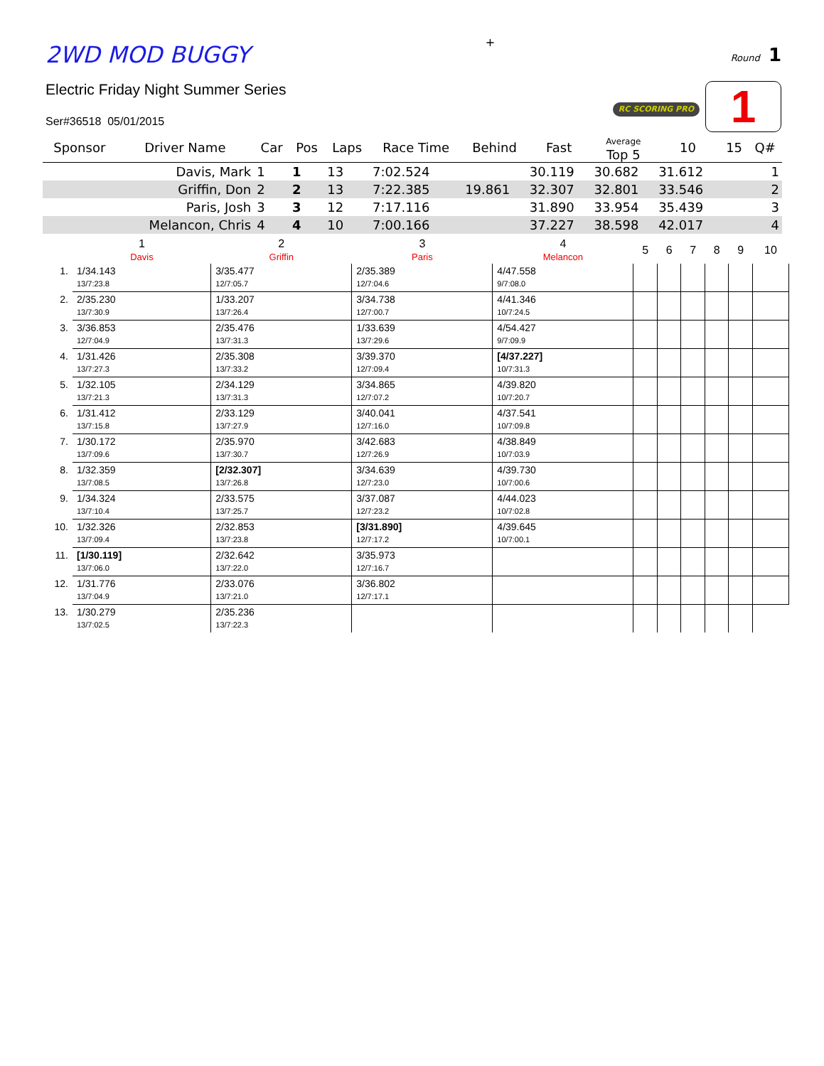2WD MOD BUGGY
+
Round 1
Electric Friday Night Summer Series
Ser#36518 05/01/2015
RC SCORING PRO
1
| Sponsor | Driver Name | Car | Pos | Laps | Race Time | Behind | Fast | Average Top 5 | 10 | 15 | Q# |
| --- | --- | --- | --- | --- | --- | --- | --- | --- | --- | --- | --- |
| | Davis, Mark | 1 | 1 | 13 | 7:02.524 | | 30.119 | 30.682 | 31.612 | | 1 |
| | Griffin, Don | 2 | 2 | 13 | 7:22.385 | 19.861 | 32.307 | 32.801 | 33.546 | | 2 |
| | Paris, Josh | 3 | 3 | 12 | 7:17.116 | | 31.890 | 33.954 | 35.439 | | 3 |
| | Melancon, Chris | 4 | 4 | 10 | 7:00.166 | | 37.227 | 38.598 | 42.017 | | 4 |
| | 1 Davis | 2 Griffin | 3 Paris | 4 Melancon | 5 | 6 | 7 | 8 | 9 | 10 |
| --- | --- | --- | --- | --- | --- | --- | --- | --- | --- | --- |
| 1. | 1/34.143 13/7:23.8 | 3/35.477 12/7:05.7 | 2/35.389 12/7:04.6 | 4/47.558 9/7:08.0 | | | | | | |
| 2. | 2/35.230 13/7:30.9 | 1/33.207 13/7:26.4 | 3/34.738 12/7:00.7 | 4/41.346 10/7:24.5 | | | | | | |
| 3. | 3/36.853 12/7:04.9 | 2/35.476 13/7:31.3 | 1/33.639 13/7:29.6 | 4/54.427 9/7:09.9 | | | | | | |
| 4. | 1/31.426 13/7:27.3 | 2/35.308 13/7:33.2 | 3/39.370 12/7:09.4 | [4/37.227] 10/7:31.3 | | | | | | |
| 5. | 1/32.105 13/7:21.3 | 2/34.129 13/7:31.3 | 3/34.865 12/7:07.2 | 4/39.820 10/7:20.7 | | | | | | |
| 6. | 1/31.412 13/7:15.8 | 2/33.129 13/7:27.9 | 3/40.041 12/7:16.0 | 4/37.541 10/7:09.8 | | | | | | |
| 7. | 1/30.172 13/7:09.6 | 2/35.970 13/7:30.7 | 3/42.683 12/7:26.9 | 4/38.849 10/7:03.9 | | | | | | |
| 8. | 1/32.359 13/7:08.5 | [2/32.307] 13/7:26.8 | 3/34.639 12/7:23.0 | 4/39.730 10/7:00.6 | | | | | | |
| 9. | 1/34.324 13/7:10.4 | 2/33.575 13/7:25.7 | 3/37.087 12/7:23.2 | 4/44.023 10/7:02.8 | | | | | | |
| 10. | 1/32.326 13/7:09.4 | 2/32.853 13/7:23.8 | [3/31.890] 12/7:17.2 | 4/39.645 10/7:00.1 | | | | | | |
| 11. | [1/30.119] 13/7:06.0 | 2/32.642 13/7:22.0 | 3/35.973 12/7:16.7 | | | | | | | |
| 12. | 1/31.776 13/7:04.9 | 2/33.076 13/7:21.0 | 3/36.802 12/7:17.1 | | | | | | | |
| 13. | 1/30.279 13/7:02.5 | 2/35.236 13/7:22.3 | | | | | | | | |